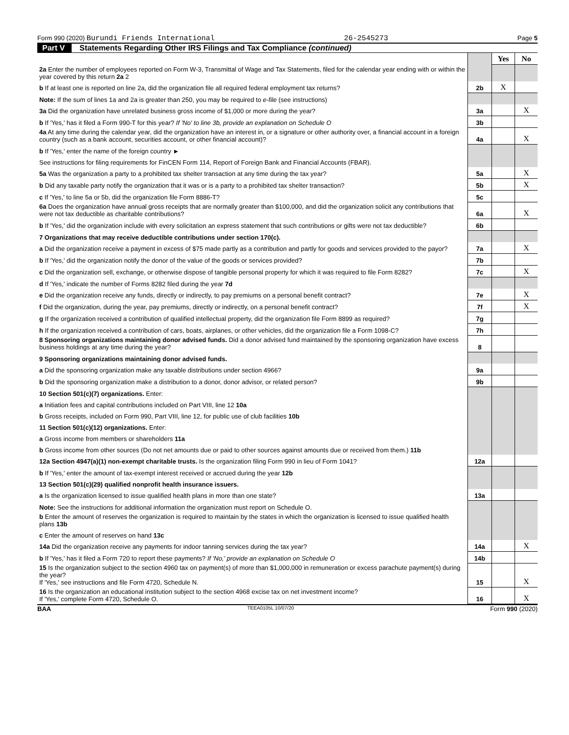Form 990 (2020) Burundi Friends International 26-2545273 Page 5
Part V Statements Regarding Other IRS Filings and Tax Compliance (continued)
| | | Yes | No |
| 2a Enter the number of employees reported on Form W-3, Transmittal of Wage and Tax Statements, filed for the calendar year ending with or within the year covered by this return 2a 2 | | | |
| b If at least one is reported on line 2a, did the organization file all required federal employment tax returns? | 2b | X | |
| Note: If the sum of lines 1a and 2a is greater than 250, you may be required to e-file (see instructions) | | | |
| 3a Did the organization have unrelated business gross income of $1,000 or more during the year? | 3a | | X |
| b If 'Yes,' has it filed a Form 990-T for this year? If 'No' to line 3b, provide an explanation on Schedule O | 3b | | |
| 4a At any time during the calendar year, did the organization have an interest in, or a signature or other authority over, a financial account in a foreign country (such as a bank account, securities account, or other financial account)? | 4a | | X |
| b If 'Yes,' enter the name of the foreign country ► | | | |
| See instructions for filing requirements for FinCEN Form 114, Report of Foreign Bank and Financial Accounts (FBAR). | | | |
| 5a Was the organization a party to a prohibited tax shelter transaction at any time during the tax year? | 5a | | X |
| b Did any taxable party notify the organization that it was or is a party to a prohibited tax shelter transaction? | 5b | | X |
| c If 'Yes,' to line 5a or 5b, did the organization file Form 8886-T? | 5c | | |
| 6a Does the organization have annual gross receipts that are normally greater than $100,000, and did the organization solicit any contributions that were not tax deductible as charitable contributions? | 6a | | X |
| b If 'Yes,' did the organization include with every solicitation an express statement that such contributions or gifts were not tax deductible? | 6b | | |
| 7 Organizations that may receive deductible contributions under section 170(c). | | | |
| a Did the organization receive a payment in excess of $75 made partly as a contribution and partly for goods and services provided to the payor? | 7a | | X |
| b If 'Yes,' did the organization notify the donor of the value of the goods or services provided? | 7b | | |
| c Did the organization sell, exchange, or otherwise dispose of tangible personal property for which it was required to file Form 8282? | 7c | | X |
| d If 'Yes,' indicate the number of Forms 8282 filed during the year 7d | | | |
| e Did the organization receive any funds, directly or indirectly, to pay premiums on a personal benefit contract? | 7e | | X |
| f Did the organization, during the year, pay premiums, directly or indirectly, on a personal benefit contract? | 7f | | X |
| g If the organization received a contribution of qualified intellectual property, did the organization file Form 8899 as required? | 7g | | |
| h If the organization received a contribution of cars, boats, airplanes, or other vehicles, did the organization file a Form 1098-C? | 7h | | |
| 8 Sponsoring organizations maintaining donor advised funds. Did a donor advised fund maintained by the sponsoring organization have excess business holdings at any time during the year? | 8 | | |
| 9 Sponsoring organizations maintaining donor advised funds. | | | |
| a Did the sponsoring organization make any taxable distributions under section 4966? | 9a | | |
| b Did the sponsoring organization make a distribution to a donor, donor advisor, or related person? | 9b | | |
| 10 Section 501(c)(7) organizations. Enter: | | | |
| a Initiation fees and capital contributions included on Part VIII, line 12 10a | | | |
| b Gross receipts, included on Form 990, Part VIII, line 12, for public use of club facilities 10b | | | |
| 11 Section 501(c)(12) organizations. Enter: | | | |
| a Gross income from members or shareholders 11a | | | |
| b Gross income from other sources (Do not net amounts due or paid to other sources against amounts due or received from them.) 11b | | | |
| 12a Section 4947(a)(1) non-exempt charitable trusts. Is the organization filing Form 990 in lieu of Form 1041? | 12a | | |
| b If 'Yes,' enter the amount of tax-exempt interest received or accrued during the year 12b | | | |
| 13 Section 501(c)(29) qualified nonprofit health insurance issuers. | | | |
| a Is the organization licensed to issue qualified health plans in more than one state? | 13a | | |
| Note: See the instructions for additional information the organization must report on Schedule O. | | | |
| b Enter the amount of reserves the organization is required to maintain by the states in which the organization is licensed to issue qualified health plans 13b | | | |
| c Enter the amount of reserves on hand 13c | | | |
| 14a Did the organization receive any payments for indoor tanning services during the tax year? | 14a | | X |
| b If 'Yes,' has it filed a Form 720 to report these payments? If 'No,' provide an explanation on Schedule O | 14b | | |
| 15 Is the organization subject to the section 4960 tax on payment(s) of more than $1,000,000 in remuneration or excess parachute payment(s) during the year? If 'Yes,' see instructions and file Form 4720, Schedule N. | 15 | | X |
| 16 Is the organization an educational institution subject to the section 4968 excise tax on net investment income? If 'Yes,' complete Form 4720, Schedule O. | 16 | | X |
BAA TEEA0105L 10/07/20 Form 990 (2020)